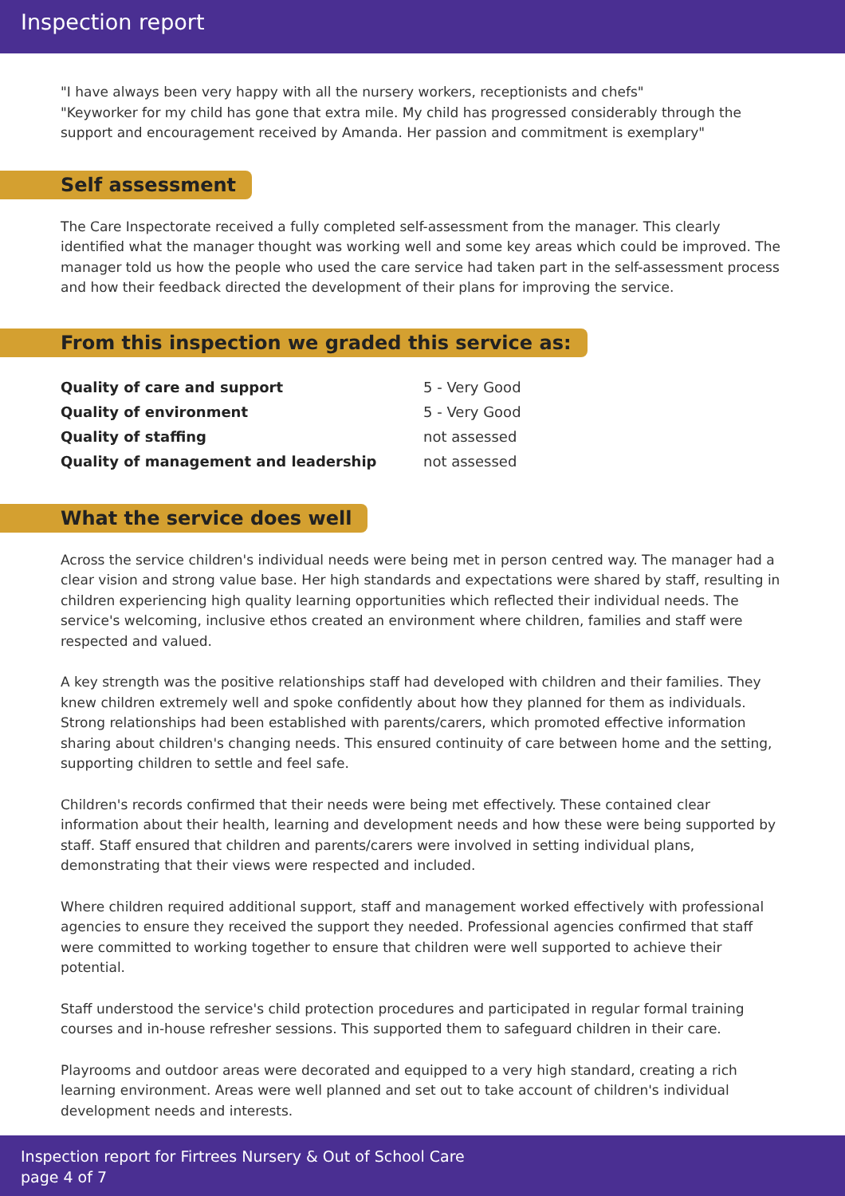Inspection report
"I have always been very happy with all the nursery workers, receptionists and chefs"
"Keyworker for my child has gone that extra mile. My child has progressed considerably through the support and encouragement received by Amanda. Her passion and commitment is exemplary"
Self assessment
The Care Inspectorate received a fully completed self-assessment from the manager. This clearly identified what the manager thought was working well and some key areas which could be improved. The manager told us how the people who used the care service had taken part in the self-assessment process and how their feedback directed the development of their plans for improving the service.
From this inspection we graded this service as:
| Quality of care and support | 5 - Very Good |
| Quality of environment | 5 - Very Good |
| Quality of staffing | not assessed |
| Quality of management and leadership | not assessed |
What the service does well
Across the service children's individual needs were being met in person centred way. The manager had a clear vision and strong value base. Her high standards and expectations were shared by staff, resulting in children experiencing high quality learning opportunities which reflected their individual needs. The service's welcoming, inclusive ethos created an environment where children, families and staff were respected and valued.
A key strength was the positive relationships staff had developed with children and their families. They knew children extremely well and spoke confidently about how they planned for them as individuals. Strong relationships had been established with parents/carers, which promoted effective information sharing about children's changing needs. This ensured continuity of care between home and the setting, supporting children to settle and feel safe.
Children's records confirmed that their needs were being met effectively. These contained clear information about their health, learning and development needs and how these were being supported by staff. Staff ensured that children and parents/carers were involved in setting individual plans, demonstrating that their views were respected and included.
Where children required additional support, staff and management worked effectively with professional agencies to ensure they received the support they needed. Professional agencies confirmed that staff were committed to working together to ensure that children were well supported to achieve their potential.
Staff understood the service's child protection procedures and participated in regular formal training courses and in-house refresher sessions. This supported them to safeguard children in their care.
Playrooms and outdoor areas were decorated and equipped to a very high standard, creating a rich learning environment. Areas were well planned and set out to take account of children's individual development needs and interests.
Inspection report for Firtrees Nursery & Out of School Care
page 4 of 7